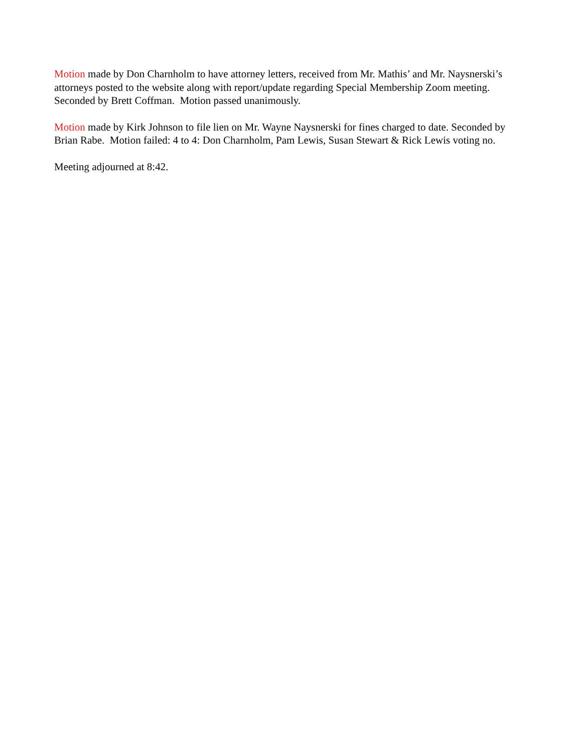Motion made by Don Charnholm to have attorney letters, received from Mr. Mathis’ and Mr. Naysnerski’s attorneys posted to the website along with report/update regarding Special Membership Zoom meeting. Seconded by Brett Coffman. Motion passed unanimously.
Motion made by Kirk Johnson to file lien on Mr. Wayne Naysnerski for fines charged to date. Seconded by Brian Rabe. Motion failed: 4 to 4: Don Charnholm, Pam Lewis, Susan Stewart & Rick Lewis voting no.
Meeting adjourned at 8:42.